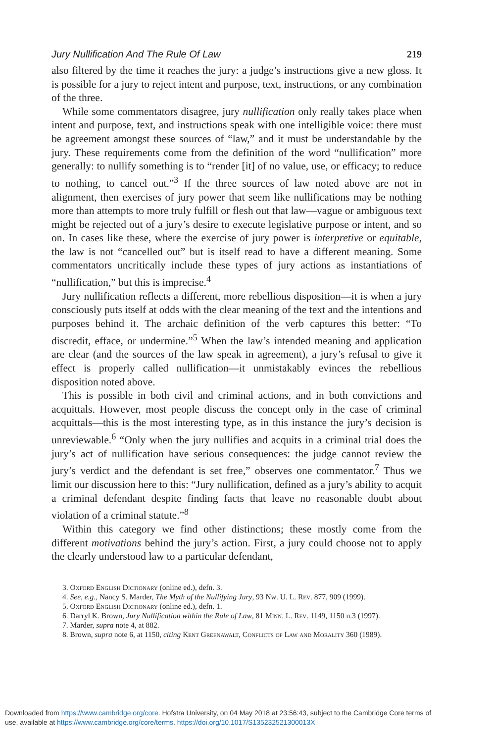Jury Nullification And The Rule Of Law 219
also filtered by the time it reaches the jury: a judge’s instructions give a new gloss. It is possible for a jury to reject intent and purpose, text, instructions, or any combination of the three.
While some commentators disagree, jury nullification only really takes place when intent and purpose, text, and instructions speak with one intelligible voice: there must be agreement amongst these sources of “law,” and it must be understandable by the jury. These requirements come from the definition of the word “nullification” more generally: to nullify something is to “render [it] of no value, use, or efficacy; to reduce to nothing, to cancel out.”<sup>3</sup> If the three sources of law noted above are not in alignment, then exercises of jury power that seem like nullifications may be nothing more than attempts to more truly fulfill or flesh out that law—vague or ambiguous text might be rejected out of a jury’s desire to execute legislative purpose or intent, and so on. In cases like these, where the exercise of jury power is interpretive or equitable, the law is not “cancelled out” but is itself read to have a different meaning. Some commentators uncritically include these types of jury actions as instantiations of “nullification,” but this is imprecise.<sup>4</sup>
Jury nullification reflects a different, more rebellious disposition—it is when a jury consciously puts itself at odds with the clear meaning of the text and the intentions and purposes behind it. The archaic definition of the verb captures this better: “To discredit, efface, or undermine.”<sup>5</sup> When the law’s intended meaning and application are clear (and the sources of the law speak in agreement), a jury’s refusal to give it effect is properly called nullification—it unmistakably evinces the rebellious disposition noted above.
This is possible in both civil and criminal actions, and in both convictions and acquittals. However, most people discuss the concept only in the case of criminal acquittals—this is the most interesting type, as in this instance the jury’s decision is unreviewable.<sup>6</sup> “Only when the jury nullifies and acquits in a criminal trial does the jury’s act of nullification have serious consequences: the judge cannot review the jury’s verdict and the defendant is set free,” observes one commentator.<sup>7</sup> Thus we limit our discussion here to this: “Jury nullification, defined as a jury’s ability to acquit a criminal defendant despite finding facts that leave no reasonable doubt about violation of a criminal statute.”<sup>8</sup>
Within this category we find other distinctions; these mostly come from the different motivations behind the jury’s action. First, a jury could choose not to apply the clearly understood law to a particular defendant,
3. Oxford English Dictionary (online ed.), defn. 3.
4. See, e.g., Nancy S. Marder, The Myth of the Nullifying Jury, 93 Nw. U. L. Rev. 877, 909 (1999).
5. Oxford English Dictionary (online ed.), defn. 1.
6. Darryl K. Brown, Jury Nullification within the Rule of Law, 81 Minn. L. Rev. 1149, 1150 n.3 (1997).
7. Marder, supra note 4, at 882.
8. Brown, supra note 6, at 1150, citing Kent Greenawalt, Conflicts of Law and Morality 360 (1989).
Downloaded from https://www.cambridge.org/core. Hofstra University, on 04 May 2018 at 23:56:43, subject to the Cambridge Core terms of
use, available at https://www.cambridge.org/core/terms. https://doi.org/10.1017/S135232521300013X